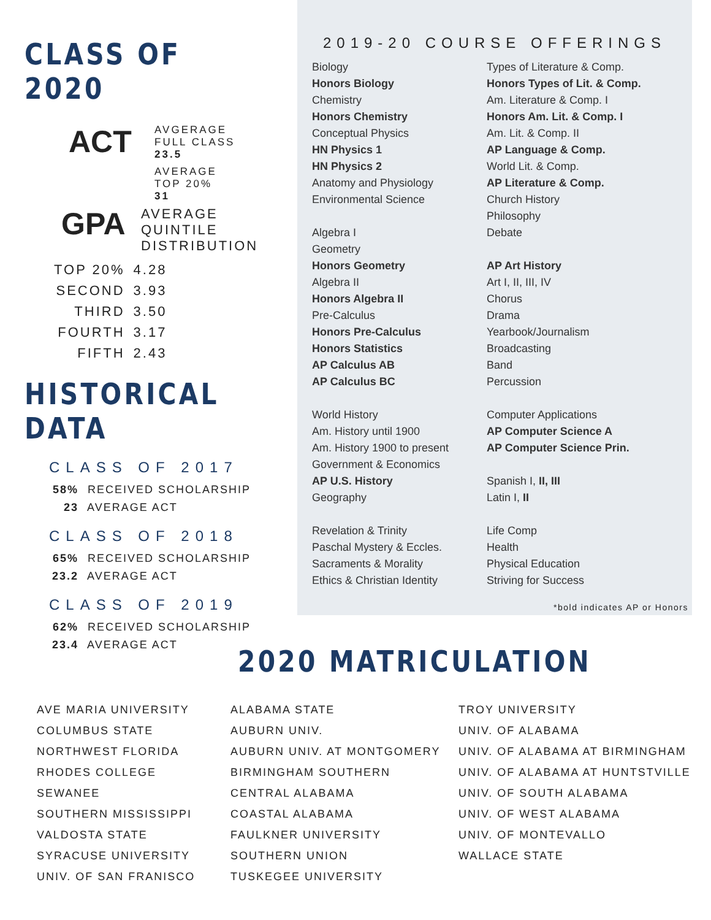CLASS OF 2020
ACT
AVGERAGE
FULL CLASS
23.5
AVERAGE
TOP 20%
31
GPA
AVERAGE
QUINTILE
DISTRIBUTION
| TOP 20% | 4.28 |
| SECOND | 3.93 |
| THIRD | 3.50 |
| FOURTH | 3.17 |
| FIFTH | 2.43 |
HISTORICAL DATA
CLASS OF 2017
58% RECEIVED SCHOLARSHIP
23 AVERAGE ACT
CLASS OF 2018
65% RECEIVED SCHOLARSHIP
23.2 AVERAGE ACT
CLASS OF 2019
62% RECEIVED SCHOLARSHIP
23.4 AVERAGE ACT
2019-20 COURSE OFFERINGS
Biology
Honors Biology
Chemistry
Honors Chemistry
Conceptual Physics
HN Physics 1
HN Physics 2
Anatomy and Physiology
Environmental Science
Algebra I
Geometry
Honors Geometry
Algebra II
Honors Algebra II
Pre-Calculus
Honors Pre-Calculus
Honors Statistics
AP Calculus AB
AP Calculus BC
World History
Am. History until 1900
Am. History 1900 to present
Government & Economics
AP U.S. History
Geography
Revelation & Trinity
Paschal Mystery & Eccles.
Sacraments & Morality
Ethics & Christian Identity
Types of Literature & Comp.
Honors Types of Lit. & Comp.
Am. Literature & Comp. I
Honors Am. Lit. & Comp. I
Am. Lit. & Comp. II
AP Language & Comp.
World Lit. & Comp.
AP Literature & Comp.
Church History
Philosophy
Debate
AP Art History
Art I, II, III, IV
Chorus
Drama
Yearbook/Journalism
Broadcasting
Band
Percussion
Computer Applications
AP Computer Science A
AP Computer Science Prin.
Spanish I, II, III
Latin I, II
Life Comp
Health
Physical Education
Striving for Success
*bold indicates AP or Honors
2020 MATRICULATION
AVE MARIA UNIVERSITY
COLUMBUS STATE
NORTHWEST FLORIDA
RHODES COLLEGE
SEWANEE
SOUTHERN MISSISSIPPI
VALDOSTA STATE
SYRACUSE UNIVERSITY
UNIV. OF SAN FRANISCO
ALABAMA STATE
AUBURN UNIV.
AUBURN UNIV. AT MONTGOMERY
BIRMINGHAM SOUTHERN
CENTRAL ALABAMA
COASTAL ALABAMA
FAULKNER UNIVERSITY
SOUTHERN UNION
TUSKEGEE UNIVERSITY
TROY UNIVERSITY
UNIV. OF ALABAMA
UNIV. OF ALABAMA AT BIRMINGHAM
UNIV. OF ALABAMA AT HUNTSTVILLE
UNIV. OF SOUTH ALABAMA
UNIV. OF WEST ALABAMA
UNIV. OF MONTEVALLO
WALLACE STATE